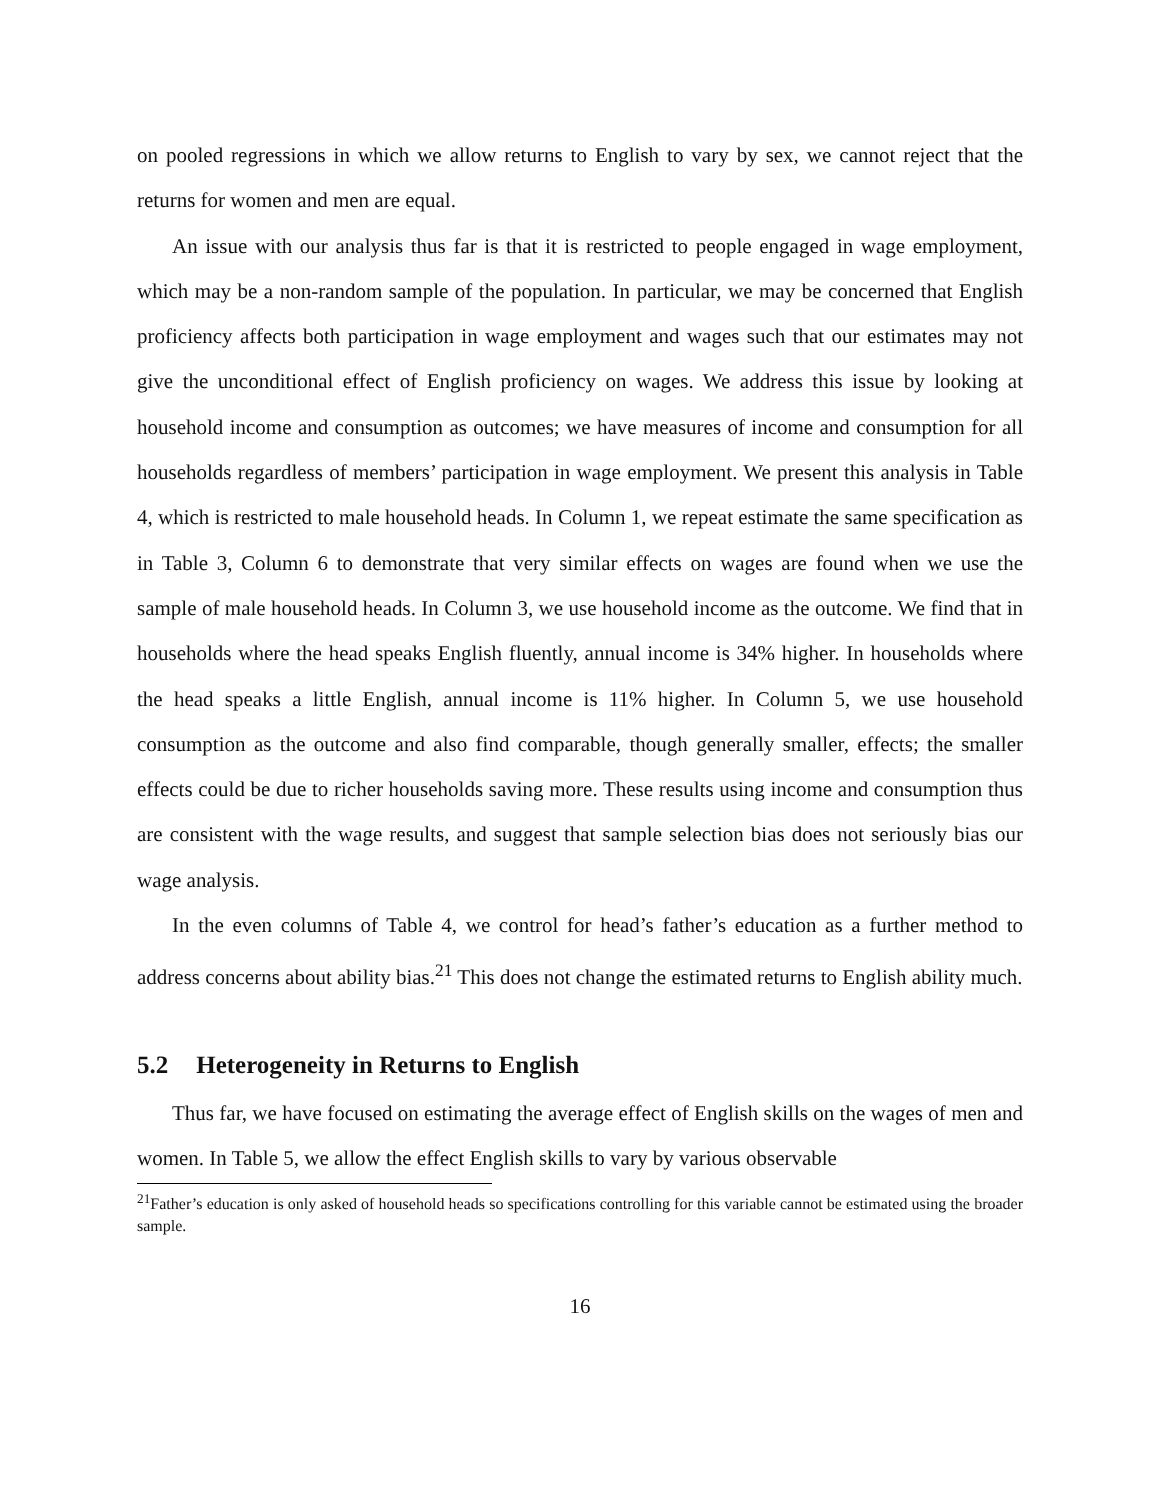on pooled regressions in which we allow returns to English to vary by sex, we cannot reject that the returns for women and men are equal.
An issue with our analysis thus far is that it is restricted to people engaged in wage employment, which may be a non-random sample of the population. In particular, we may be concerned that English proficiency affects both participation in wage employment and wages such that our estimates may not give the unconditional effect of English proficiency on wages. We address this issue by looking at household income and consumption as outcomes; we have measures of income and consumption for all households regardless of members’ participation in wage employment. We present this analysis in Table 4, which is restricted to male household heads. In Column 1, we repeat estimate the same specification as in Table 3, Column 6 to demonstrate that very similar effects on wages are found when we use the sample of male household heads. In Column 3, we use household income as the outcome. We find that in households where the head speaks English fluently, annual income is 34% higher. In households where the head speaks a little English, annual income is 11% higher. In Column 5, we use household consumption as the outcome and also find comparable, though generally smaller, effects; the smaller effects could be due to richer households saving more. These results using income and consumption thus are consistent with the wage results, and suggest that sample selection bias does not seriously bias our wage analysis.
In the even columns of Table 4, we control for head’s father’s education as a further method to address concerns about ability bias.<sup>21</sup> This does not change the estimated returns to English ability much.
5.2 Heterogeneity in Returns to English
Thus far, we have focused on estimating the average effect of English skills on the wages of men and women. In Table 5, we allow the effect English skills to vary by various observable
<sup>21</sup> Father’s education is only asked of household heads so specifications controlling for this variable cannot be estimated using the broader sample.
16